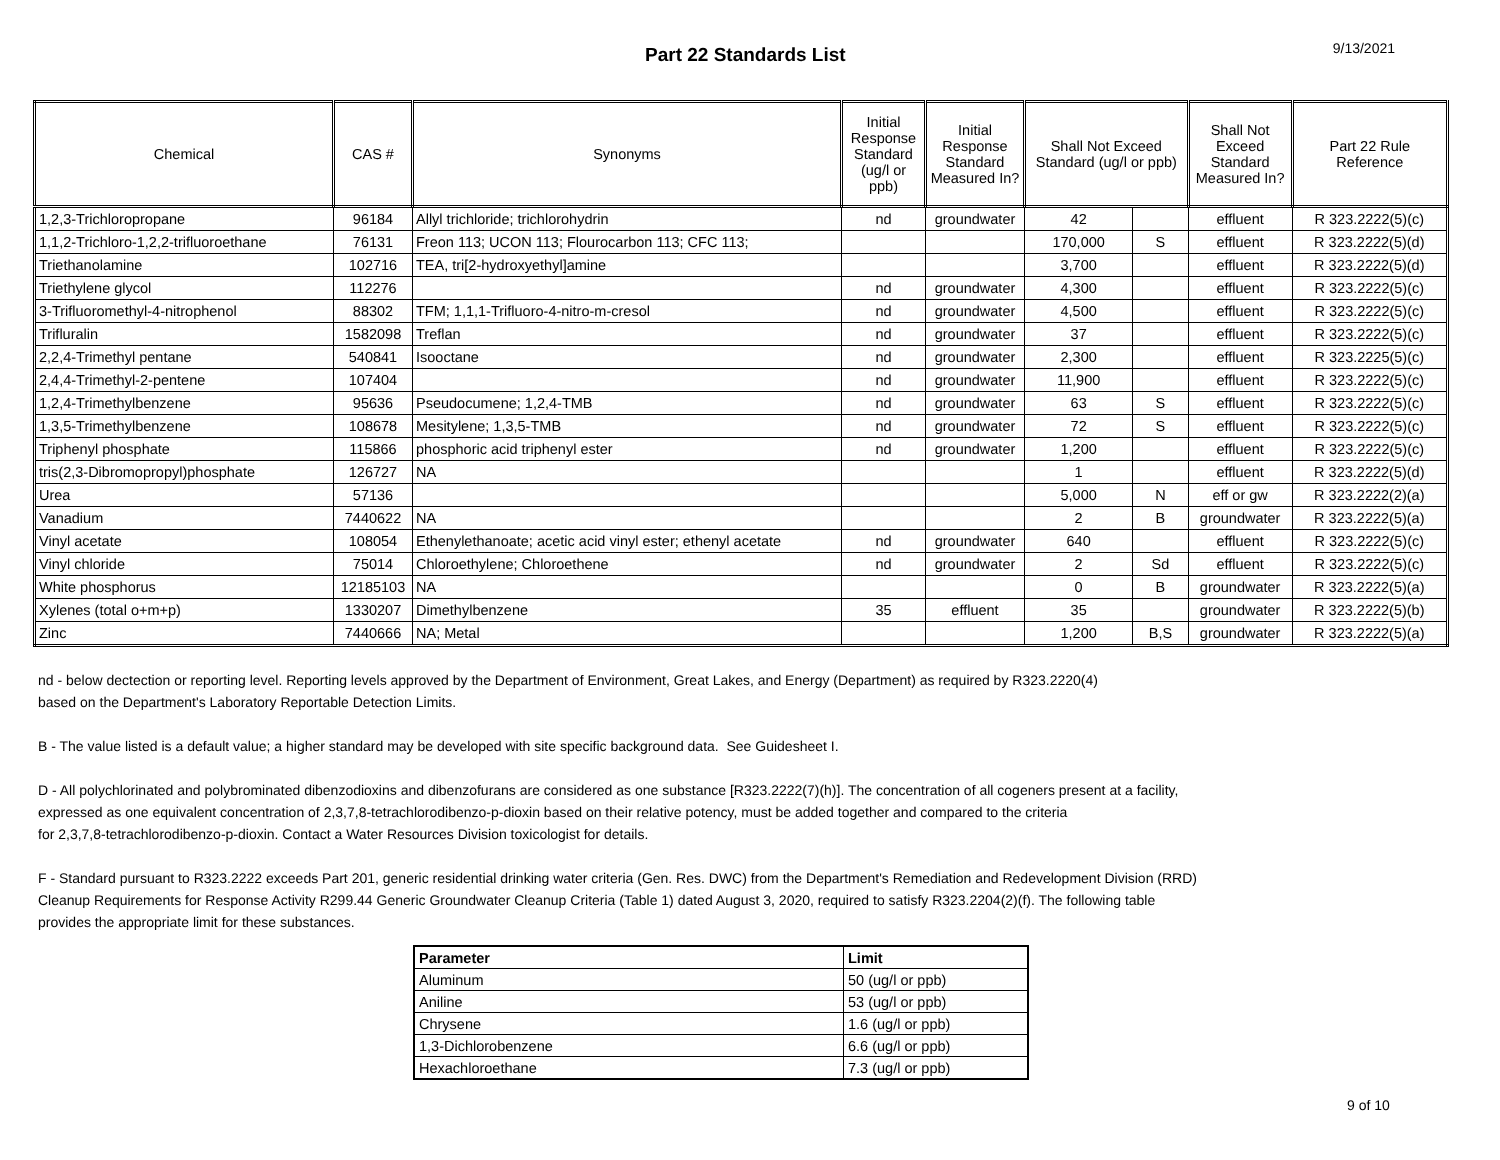Part 22 Standards List
9/13/2021
| Chemical | CAS # | Synonyms | Initial Response Standard (ug/l or ppb) | Initial Response Standard Measured In? | Shall Not Exceed Standard (ug/l or ppb) | | Shall Not Exceed Standard Measured In? | Part 22 Rule Reference |
| --- | --- | --- | --- | --- | --- | --- | --- | --- |
| 1,2,3-Trichloropropane | 96184 | Allyl trichloride; trichlorohydrin | nd | groundwater | 42 | | effluent | R 323.2222(5)(c) |
| 1,1,2-Trichloro-1,2,2-trifluoroethane | 76131 | Freon 113; UCON 113; Flourocarbon 113; CFC 113; | | | 170,000 | S | effluent | R 323.2222(5)(d) |
| Triethanolamine | 102716 | TEA, tri[2-hydroxyethyl]amine | | | 3,700 | | effluent | R 323.2222(5)(d) |
| Triethylene glycol | 112276 | | nd | groundwater | 4,300 | | effluent | R 323.2222(5)(c) |
| 3-Trifluoromethyl-4-nitrophenol | 88302 | TFM; 1,1,1-Trifluoro-4-nitro-m-cresol | nd | groundwater | 4,500 | | effluent | R 323.2222(5)(c) |
| Trifluralin | 1582098 | Treflan | nd | groundwater | 37 | | effluent | R 323.2222(5)(c) |
| 2,2,4-Trimethyl pentane | 540841 | Isooctane | nd | groundwater | 2,300 | | effluent | R 323.2225(5)(c) |
| 2,4,4-Trimethyl-2-pentene | 107404 | | nd | groundwater | 11,900 | | effluent | R 323.2222(5)(c) |
| 1,2,4-Trimethylbenzene | 95636 | Pseudocumene; 1,2,4-TMB | nd | groundwater | 63 | S | effluent | R 323.2222(5)(c) |
| 1,3,5-Trimethylbenzene | 108678 | Mesitylene; 1,3,5-TMB | nd | groundwater | 72 | S | effluent | R 323.2222(5)(c) |
| Triphenyl phosphate | 115866 | phosphoric acid triphenyl ester | nd | groundwater | 1,200 | | effluent | R 323.2222(5)(c) |
| tris(2,3-Dibromopropyl)phosphate | 126727 | NA | | | 1 | | effluent | R 323.2222(5)(d) |
| Urea | 57136 | | | | 5,000 | N | eff or gw | R 323.2222(2)(a) |
| Vanadium | 7440622 | NA | | | 2 | B | groundwater | R 323.2222(5)(a) |
| Vinyl acetate | 108054 | Ethenylethanoate; acetic acid vinyl ester; ethenyl acetate | nd | groundwater | 640 | | effluent | R 323.2222(5)(c) |
| Vinyl chloride | 75014 | Chloroethylene; Chloroethene | nd | groundwater | 2 | Sd | effluent | R 323.2222(5)(c) |
| White phosphorus | 12185103 | NA | | | 0 | B | groundwater | R 323.2222(5)(a) |
| Xylenes (total o+m+p) | 1330207 | Dimethylbenzene | 35 | effluent | 35 | | groundwater | R 323.2222(5)(b) |
| Zinc | 7440666 | NA; Metal | | | 1,200 | B,S | groundwater | R 323.2222(5)(a) |
nd - below dectection or reporting level. Reporting levels approved by the Department of Environment, Great Lakes, and Energy (Department) as required by R323.2220(4)
based on the Department's Laboratory Reportable Detection Limits.
B - The value listed is a default value; a higher standard may be developed with site specific background data. See Guidesheet I.
D - All polychlorinated and polybrominated dibenzodioxins and dibenzofurans are considered as one substance [R323.2222(7)(h)]. The concentration of all cogeners present at a facility,
expressed as one equivalent concentration of 2,3,7,8-tetrachlorodibenzo-p-dioxin based on their relative potency, must be added together and compared to the criteria
for 2,3,7,8-tetrachlorodibenzo-p-dioxin. Contact a Water Resources Division toxicologist for details.
F - Standard pursuant to R323.2222 exceeds Part 201, generic residential drinking water criteria (Gen. Res. DWC) from the Department's Remediation and Redevelopment Division (RRD)
Cleanup Requirements for Response Activity R299.44 Generic Groundwater Cleanup Criteria (Table 1) dated August 3, 2020, required to satisfy R323.2204(2)(f). The following table
provides the appropriate limit for these substances.
| Parameter | Limit |
| Aluminum | 50 (ug/l or ppb) |
| Aniline | 53 (ug/l or ppb) |
| Chrysene | 1.6 (ug/l or ppb) |
| 1,3-Dichlorobenzene | 6.6 (ug/l or ppb) |
| Hexachloroethane | 7.3 (ug/l or ppb) |
9 of 10